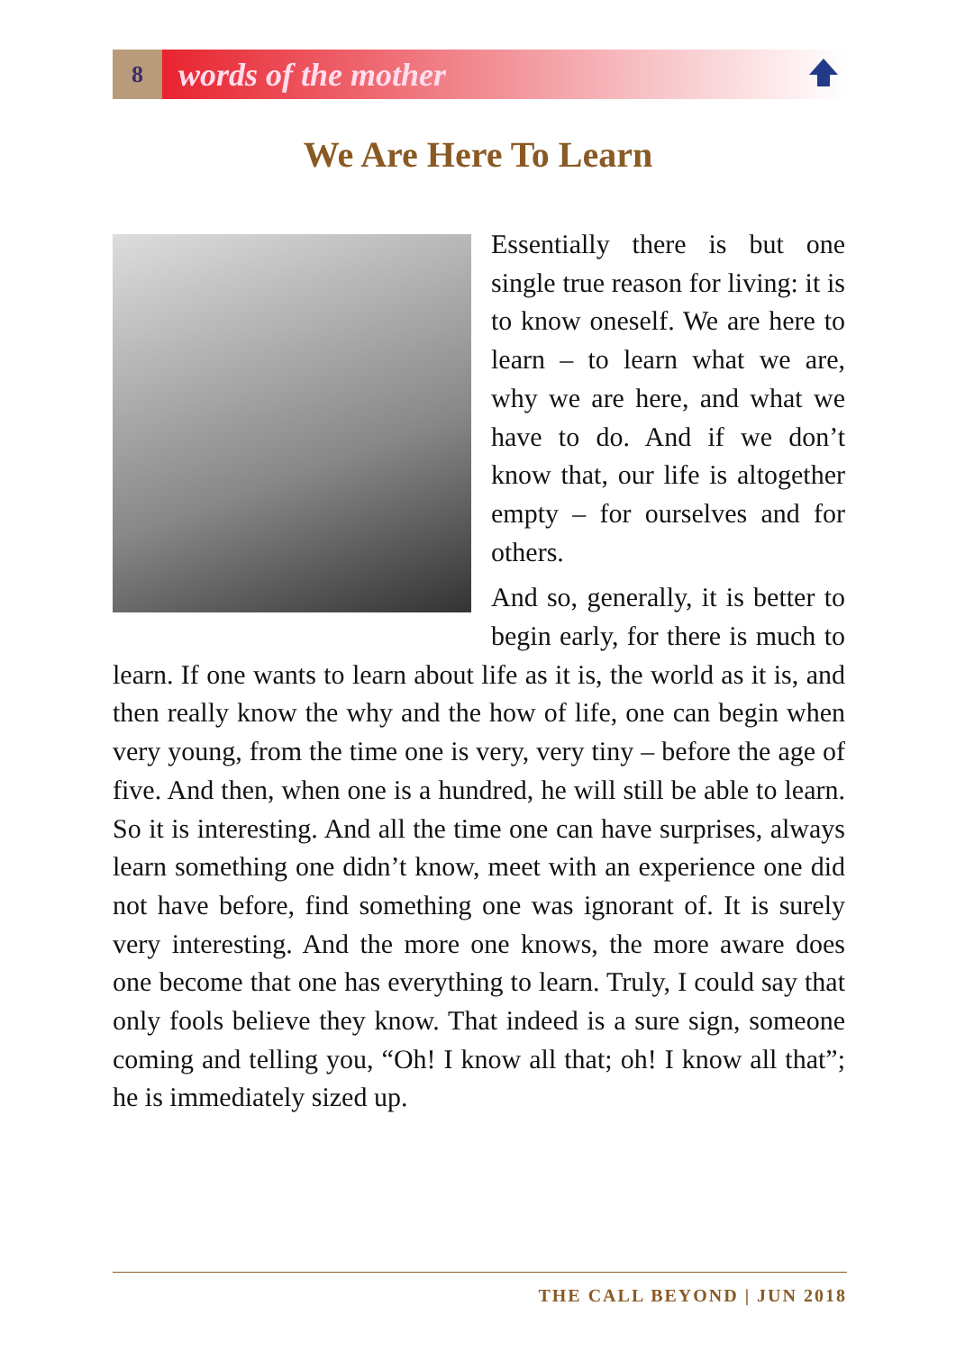8
words of the mother
We Are Here To Learn
Essentially there is but one single true reason for living: it is to know oneself. We are here to learn – to learn what we are, why we are here, and what we have to do. And if we don’t know that, our life is altogether empty – for ourselves and for others.
And so, generally, it is better to begin early, for there is much to learn. If one wants to learn about life as it is, the world as it is, and then really know the why and the how of life, one can begin when very young, from the time one is very, very tiny – before the age of five. And then, when one is a hundred, he will still be able to learn. So it is interesting. And all the time one can have surprises, always learn something one didn’t know, meet with an experience one did not have before, find something one was ignorant of. It is surely very interesting. And the more one knows, the more aware does one become that one has everything to learn. Truly, I could say that only fools believe they know. That indeed is a sure sign, someone coming and telling you, “Oh! I know all that; oh! I know all that”; he is immediately sized up.
THE CALL BEYOND | JUN 2018